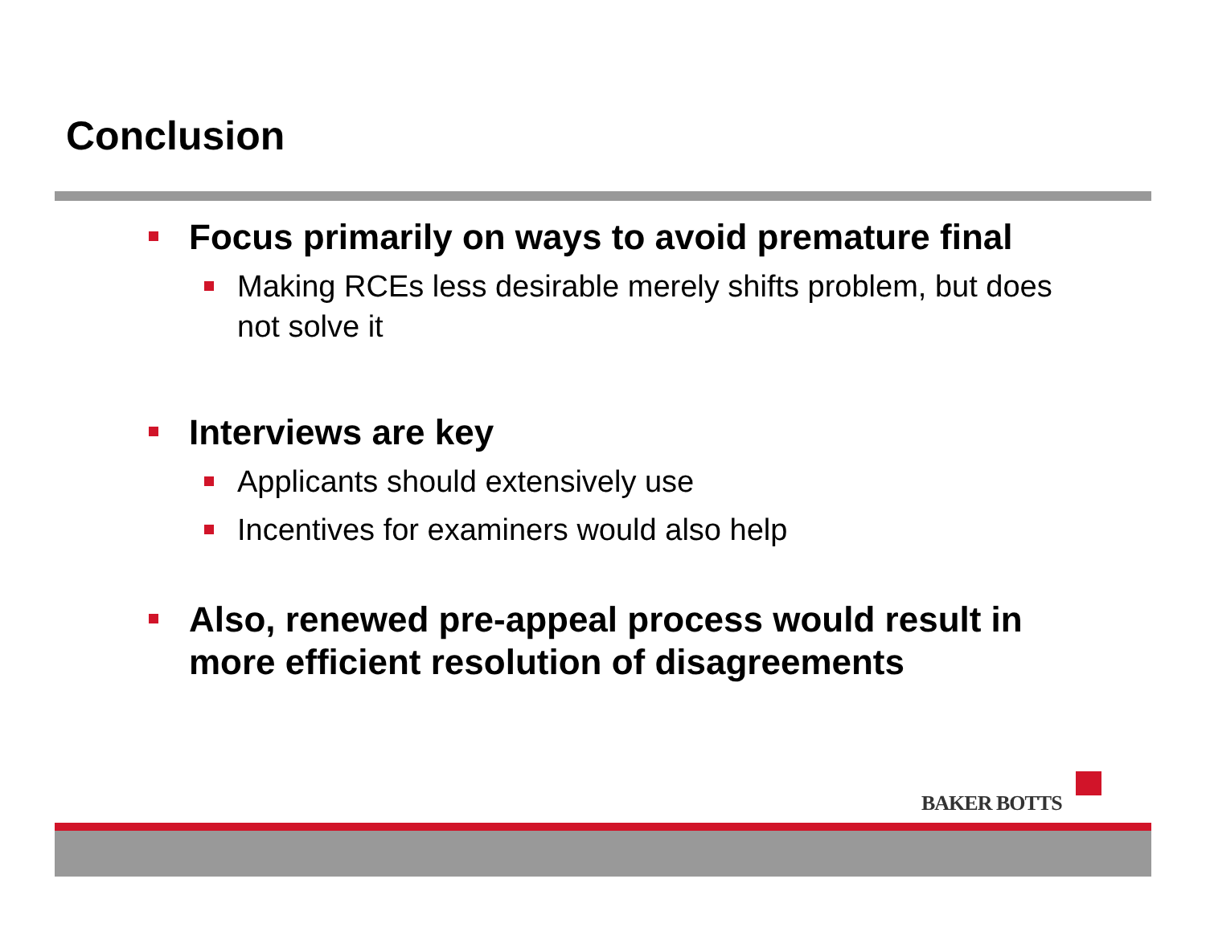Conclusion
Focus primarily on ways to avoid premature final
Making RCEs less desirable merely shifts problem, but does not solve it
Interviews are key
Applicants should extensively use
Incentives for examiners would also help
Also, renewed pre-appeal process would result in more efficient resolution of disagreements
BAKER BOTTS